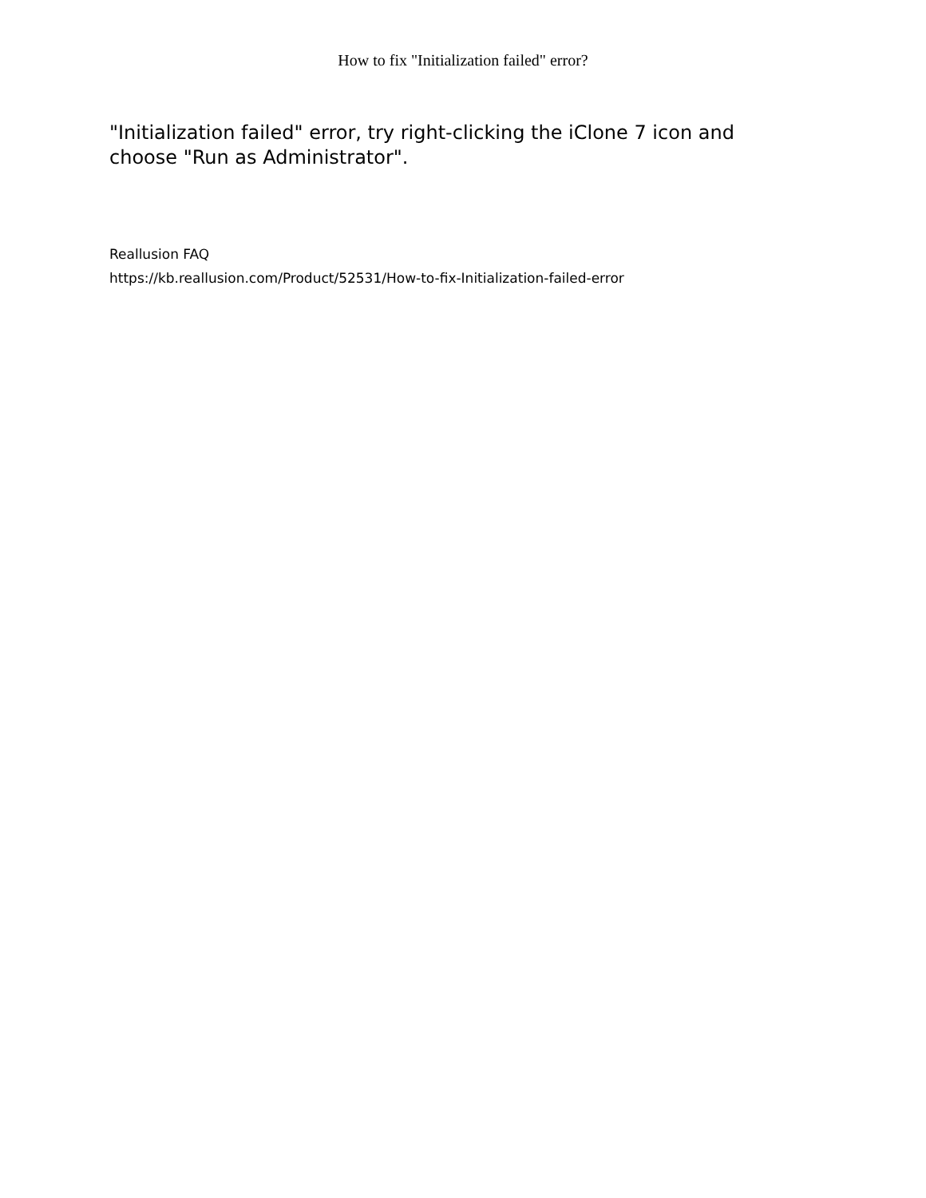How to fix "Initialization failed" error?
"Initialization failed" error, try right-clicking the iClone 7 icon and choose "Run as Administrator".
Reallusion FAQ
https://kb.reallusion.com/Product/52531/How-to-fix-Initialization-failed-error